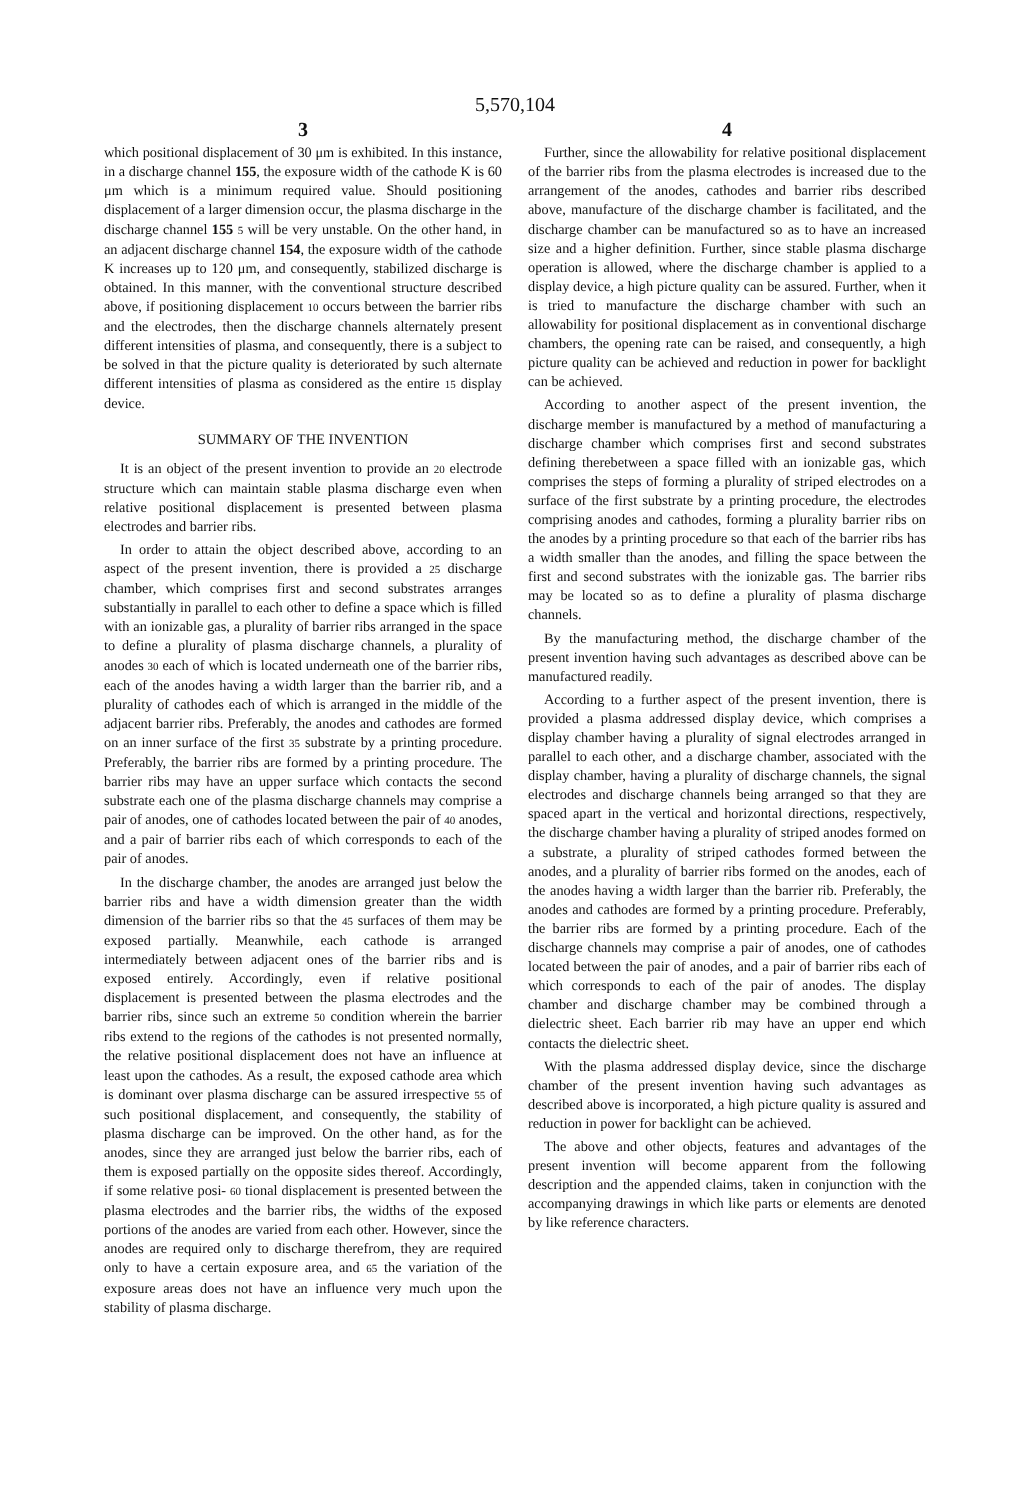5,570,104
3
which positional displacement of 30 μm is exhibited. In this instance, in a discharge channel 155, the exposure width of the cathode K is 60 μm which is a minimum required value. Should positioning displacement of a larger dimension occur, the plasma discharge in the discharge channel 155 5 will be very unstable. On the other hand, in an adjacent discharge channel 154, the exposure width of the cathode K increases up to 120 μm, and consequently, stabilized discharge is obtained. In this manner, with the conventional structure described above, if positioning displacement 10 occurs between the barrier ribs and the electrodes, then the discharge channels alternately present different intensities of plasma, and consequently, there is a subject to be solved in that the picture quality is deteriorated by such alternate different intensities of plasma as considered as the entire 15 display device.
SUMMARY OF THE INVENTION
It is an object of the present invention to provide an 20 electrode structure which can maintain stable plasma discharge even when relative positional displacement is presented between plasma electrodes and barrier ribs.
In order to attain the object described above, according to an aspect of the present invention, there is provided a 25 discharge chamber, which comprises first and second substrates arranges substantially in parallel to each other to define a space which is filled with an ionizable gas, a plurality of barrier ribs arranged in the space to define a plurality of plasma discharge channels, a plurality of anodes 30 each of which is located underneath one of the barrier ribs, each of the anodes having a width larger than the barrier rib, and a plurality of cathodes each of which is arranged in the middle of the adjacent barrier ribs. Preferably, the anodes and cathodes are formed on an inner surface of the first 35 substrate by a printing procedure. Preferably, the barrier ribs are formed by a printing procedure. The barrier ribs may have an upper surface which contacts the second substrate each one of the plasma discharge channels may comprise a pair of anodes, one of cathodes located between the pair of 40 anodes, and a pair of barrier ribs each of which corresponds to each of the pair of anodes.
In the discharge chamber, the anodes are arranged just below the barrier ribs and have a width dimension greater than the width dimension of the barrier ribs so that the 45 surfaces of them may be exposed partially. Meanwhile, each cathode is arranged intermediately between adjacent ones of the barrier ribs and is exposed entirely. Accordingly, even if relative positional displacement is presented between the plasma electrodes and the barrier ribs, since such an extreme 50 condition wherein the barrier ribs extend to the regions of the cathodes is not presented normally, the relative positional displacement does not have an influence at least upon the cathodes. As a result, the exposed cathode area which is dominant over plasma discharge can be assured irrespective 55 of such positional displacement, and consequently, the stability of plasma discharge can be improved. On the other hand, as for the anodes, since they are arranged just below the barrier ribs, each of them is exposed partially on the opposite sides thereof. Accordingly, if some relative posi- 60 tional displacement is presented between the plasma electrodes and the barrier ribs, the widths of the exposed portions of the anodes are varied from each other. However, since the anodes are required only to discharge therefrom, they are required only to have a certain exposure area, and 65 the variation of the exposure areas does not have an influence very much upon the stability of plasma discharge.
4
Further, since the allowability for relative positional displacement of the barrier ribs from the plasma electrodes is increased due to the arrangement of the anodes, cathodes and barrier ribs described above, manufacture of the discharge chamber is facilitated, and the discharge chamber can be manufactured so as to have an increased size and a higher definition. Further, since stable plasma discharge operation is allowed, where the discharge chamber is applied to a display device, a high picture quality can be assured. Further, when it is tried to manufacture the discharge chamber with such an allowability for positional displacement as in conventional discharge chambers, the opening rate can be raised, and consequently, a high picture quality can be achieved and reduction in power for backlight can be achieved.
According to another aspect of the present invention, the discharge member is manufactured by a method of manufacturing a discharge chamber which comprises first and second substrates defining therebetween a space filled with an ionizable gas, which comprises the steps of forming a plurality of striped electrodes on a surface of the first substrate by a printing procedure, the electrodes comprising anodes and cathodes, forming a plurality barrier ribs on the anodes by a printing procedure so that each of the barrier ribs has a width smaller than the anodes, and filling the space between the first and second substrates with the ionizable gas. The barrier ribs may be located so as to define a plurality of plasma discharge channels.
By the manufacturing method, the discharge chamber of the present invention having such advantages as described above can be manufactured readily.
According to a further aspect of the present invention, there is provided a plasma addressed display device, which comprises a display chamber having a plurality of signal electrodes arranged in parallel to each other, and a discharge chamber, associated with the display chamber, having a plurality of discharge channels, the signal electrodes and discharge channels being arranged so that they are spaced apart in the vertical and horizontal directions, respectively, the discharge chamber having a plurality of striped anodes formed on a substrate, a plurality of striped cathodes formed between the anodes, and a plurality of barrier ribs formed on the anodes, each of the anodes having a width larger than the barrier rib. Preferably, the anodes and cathodes are formed by a printing procedure. Preferably, the barrier ribs are formed by a printing procedure. Each of the discharge channels may comprise a pair of anodes, one of cathodes located between the pair of anodes, and a pair of barrier ribs each of which corresponds to each of the pair of anodes. The display chamber and discharge chamber may be combined through a dielectric sheet. Each barrier rib may have an upper end which contacts the dielectric sheet.
With the plasma addressed display device, since the discharge chamber of the present invention having such advantages as described above is incorporated, a high picture quality is assured and reduction in power for backlight can be achieved.
The above and other objects, features and advantages of the present invention will become apparent from the following description and the appended claims, taken in conjunction with the accompanying drawings in which like parts or elements are denoted by like reference characters.